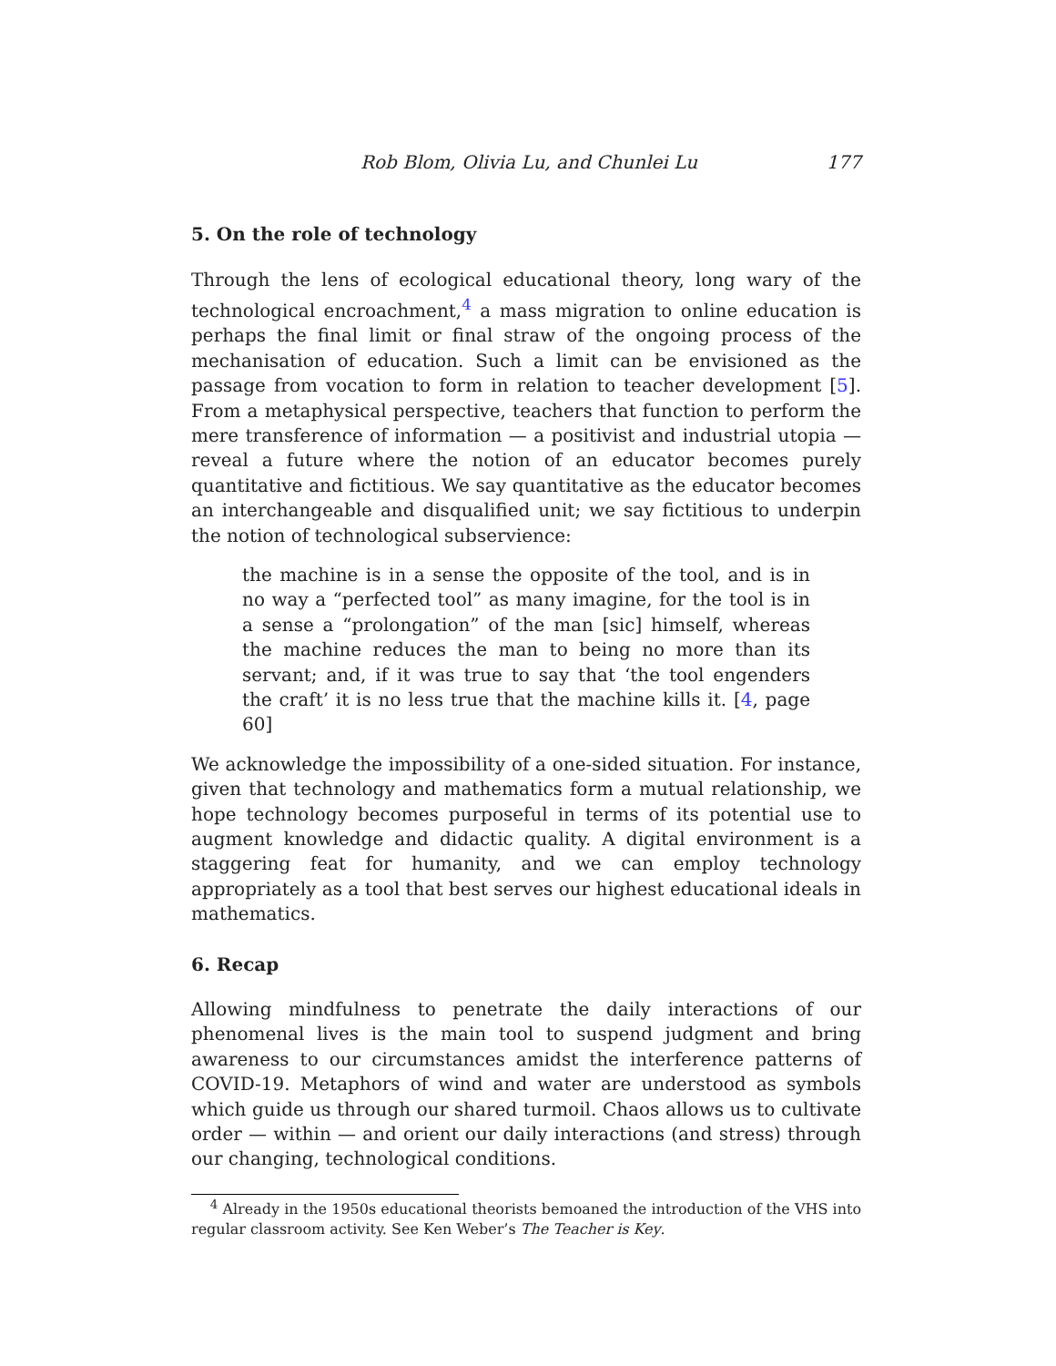Rob Blom, Olivia Lu, and Chunlei Lu 177
5. On the role of technology
Through the lens of ecological educational theory, long wary of the technological encroachment,<sup>4</sup> a mass migration to online education is perhaps the final limit or final straw of the ongoing process of the mechanisation of education. Such a limit can be envisioned as the passage from vocation to form in relation to teacher development [5]. From a metaphysical perspective, teachers that function to perform the mere transference of information — a positivist and industrial utopia — reveal a future where the notion of an educator becomes purely quantitative and fictitious. We say quantitative as the educator becomes an interchangeable and disqualified unit; we say fictitious to underpin the notion of technological subservience:
the machine is in a sense the opposite of the tool, and is in no way a “perfected tool” as many imagine, for the tool is in a sense a “prolongation” of the man [sic] himself, whereas the machine reduces the man to being no more than its servant; and, if it was true to say that ‘the tool engenders the craft’ it is no less true that the machine kills it. [4, page 60]
We acknowledge the impossibility of a one-sided situation. For instance, given that technology and mathematics form a mutual relationship, we hope technology becomes purposeful in terms of its potential use to augment knowledge and didactic quality. A digital environment is a staggering feat for humanity, and we can employ technology appropriately as a tool that best serves our highest educational ideals in mathematics.
6. Recap
Allowing mindfulness to penetrate the daily interactions of our phenomenal lives is the main tool to suspend judgment and bring awareness to our circumstances amidst the interference patterns of COVID-19. Metaphors of wind and water are understood as symbols which guide us through our shared turmoil. Chaos allows us to cultivate order — within — and orient our daily interactions (and stress) through our changing, technological conditions.
<sup>4</sup> Already in the 1950s educational theorists bemoaned the introduction of the VHS into regular classroom activity. See Ken Weber’s The Teacher is Key.